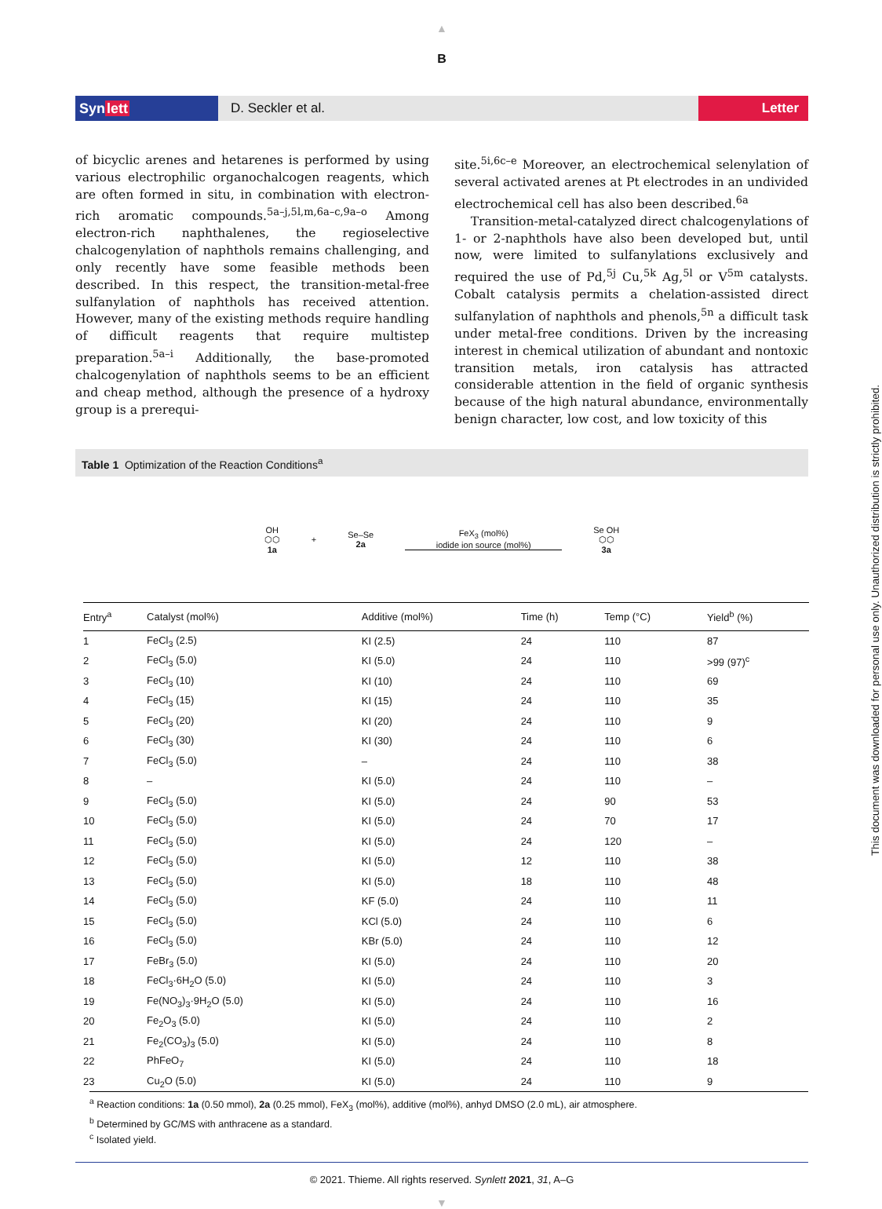▲
B
Synlett D. Seckler et al. Letter
of bicyclic arenes and hetarenes is performed by using various electrophilic organochalcogen reagents, which are often formed in situ, in combination with electron-rich aromatic compounds.<sup>5a–j,5l,m,6a–c,9a–o</sup> Among electron-rich naphthalenes, the regioselective chalcogenylation of naphthols remains challenging, and only recently have some feasible methods been described. In this respect, the transition-metal-free sulfanylation of naphthols has received attention. However, many of the existing methods require handling of difficult reagents that require multistep preparation.<sup>5a–i</sup> Additionally, the base-promoted chalcogenylation of naphthols seems to be an efficient and cheap method, although the presence of a hydroxy group is a prerequi-
site.<sup>5i,6c–e</sup> Moreover, an electrochemical selenylation of several activated arenes at Pt electrodes in an undivided electrochemical cell has also been described.<sup>6a</sup>
Transition-metal-catalyzed direct chalcogenylations of 1- or 2-naphthols have also been developed but, until now, were limited to sulfanylations exclusively and required the use of Pd,<sup>5j</sup> Cu,<sup>5k</sup> Ag,<sup>5l</sup> or V<sup>5m</sup> catalysts. Cobalt catalysis permits a chelation-assisted direct sulfanylation of naphthols and phenols,<sup>5n</sup> a difficult task under metal-free conditions. Driven by the increasing interest in chemical utilization of abundant and nontoxic transition metals, iron catalysis has attracted considerable attention in the field of organic synthesis because of the high natural abundance, environmentally benign character, low cost, and low toxicity of this
Table 1 Optimization of the Reaction Conditions<sup>a</sup>
OH
⬡⬡
1a
+
Se–Se
2a
FeX<sub>3</sub> (mol%)
iodide ion source (mol%)
Se OH
⬡⬡
3a
| Entry<sup>a</sup> | Catalyst (mol%) | Additive (mol%) | Time (h) | Temp (°C) | Yield<sup>b</sup> (%) |
| --- | --- | --- | --- | --- | --- |
| 1 | FeCl<sub>3</sub> (2.5) | KI (2.5) | 24 | 110 | 87 |
| 2 | FeCl<sub>3</sub> (5.0) | KI (5.0) | 24 | 110 | >99 (97)<sup>c</sup> |
| 3 | FeCl<sub>3</sub> (10) | KI (10) | 24 | 110 | 69 |
| 4 | FeCl<sub>3</sub> (15) | KI (15) | 24 | 110 | 35 |
| 5 | FeCl<sub>3</sub> (20) | KI (20) | 24 | 110 | 9 |
| 6 | FeCl<sub>3</sub> (30) | KI (30) | 24 | 110 | 6 |
| 7 | FeCl<sub>3</sub> (5.0) | – | 24 | 110 | 38 |
| 8 | – | KI (5.0) | 24 | 110 | – |
| 9 | FeCl<sub>3</sub> (5.0) | KI (5.0) | 24 | 90 | 53 |
| 10 | FeCl<sub>3</sub> (5.0) | KI (5.0) | 24 | 70 | 17 |
| 11 | FeCl<sub>3</sub> (5.0) | KI (5.0) | 24 | 120 | – |
| 12 | FeCl<sub>3</sub> (5.0) | KI (5.0) | 12 | 110 | 38 |
| 13 | FeCl<sub>3</sub> (5.0) | KI (5.0) | 18 | 110 | 48 |
| 14 | FeCl<sub>3</sub> (5.0) | KF (5.0) | 24 | 110 | 11 |
| 15 | FeCl<sub>3</sub> (5.0) | KCl (5.0) | 24 | 110 | 6 |
| 16 | FeCl<sub>3</sub> (5.0) | KBr (5.0) | 24 | 110 | 12 |
| 17 | FeBr<sub>3</sub> (5.0) | KI (5.0) | 24 | 110 | 20 |
| 18 | FeCl<sub>3</sub>·6H<sub>2</sub>O (5.0) | KI (5.0) | 24 | 110 | 3 |
| 19 | Fe(NO<sub>3</sub>)<sub>3</sub>·9H<sub>2</sub>O (5.0) | KI (5.0) | 24 | 110 | 16 |
| 20 | Fe<sub>2</sub>O<sub>3</sub> (5.0) | KI (5.0) | 24 | 110 | 2 |
| 21 | Fe<sub>2</sub>(CO<sub>3</sub>)<sub>3</sub> (5.0) | KI (5.0) | 24 | 110 | 8 |
| 22 | PhFeO<sub>7</sub> | KI (5.0) | 24 | 110 | 18 |
| 23 | Cu<sub>2</sub>O (5.0) | KI (5.0) | 24 | 110 | 9 |
<sup>a</sup> Reaction conditions: 1a (0.50 mmol), 2a (0.25 mmol), FeX<sub>3</sub> (mol%), additive (mol%), anhyd DMSO (2.0 mL), air atmosphere.
<sup>b</sup> Determined by GC/MS with anthracene as a standard.
<sup>c</sup> Isolated yield.
© 2021. Thieme. All rights reserved. Synlett 2021, 31, A–G
▼
This document was downloaded for personal use only. Unauthorized distribution is strictly prohibited.